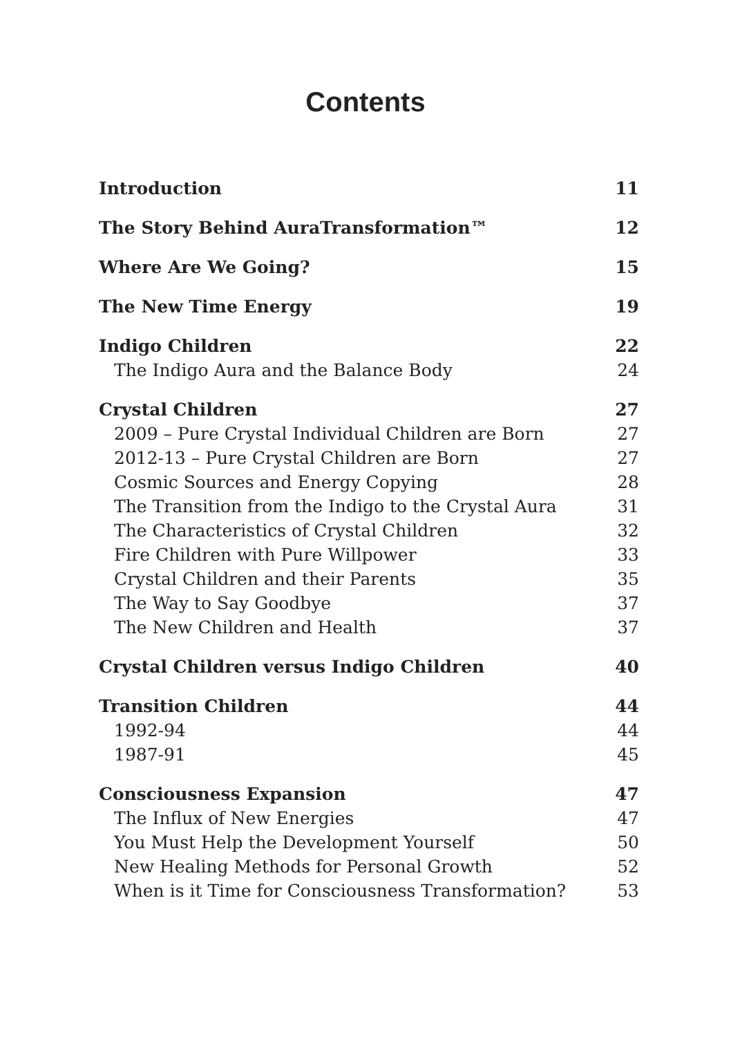Contents
| Introduction | 11 |
| The Story Behind AuraTransformation™ | 12 |
| Where Are We Going? | 15 |
| The New Time Energy | 19 |
| Indigo Children | 22 |
| The Indigo Aura and the Balance Body | 24 |
| Crystal Children | 27 |
| 2009 – Pure Crystal Individual Children are Born | 27 |
| 2012-13 – Pure Crystal Children are Born | 27 |
| Cosmic Sources and Energy Copying | 28 |
| The Transition from the Indigo to the Crystal Aura | 31 |
| The Characteristics of Crystal Children | 32 |
| Fire Children with Pure Willpower | 33 |
| Crystal Children and their Parents | 35 |
| The Way to Say Goodbye | 37 |
| The New Children and Health | 37 |
| Crystal Children versus Indigo Children | 40 |
| Transition Children | 44 |
| 1992-94 | 44 |
| 1987-91 | 45 |
| Consciousness Expansion | 47 |
| The Influx of New Energies | 47 |
| You Must Help the Development Yourself | 50 |
| New Healing Methods for Personal Growth | 52 |
| When is it Time for Consciousness Transformation? | 53 |